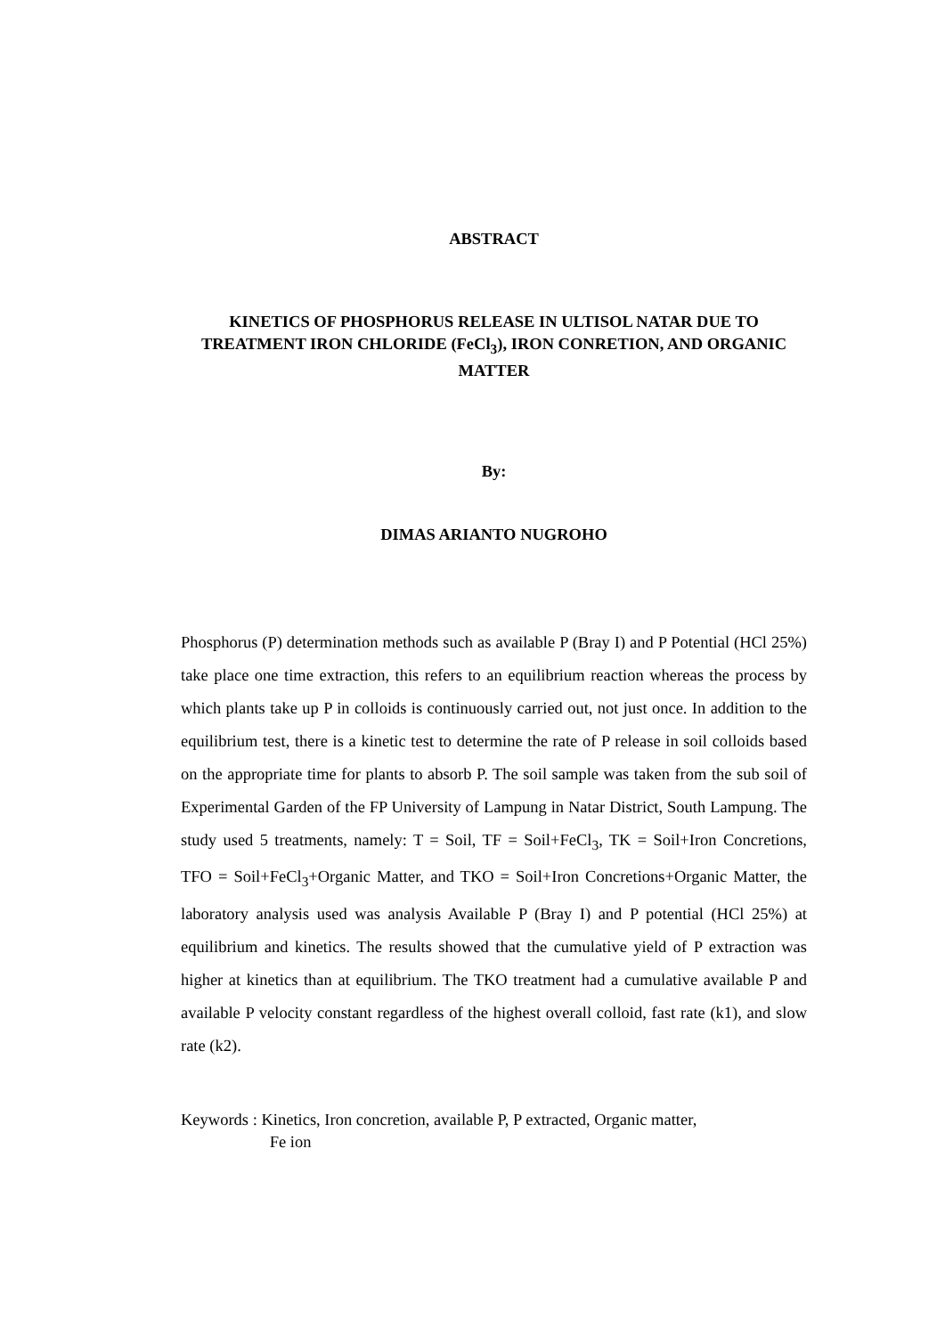ABSTRACT
KINETICS OF PHOSPHORUS RELEASE IN ULTISOL NATAR DUE TO TREATMENT IRON CHLORIDE (FeCl<sub>3</sub>), IRON CONRETION, AND ORGANIC MATTER
By:
DIMAS ARIANTO NUGROHO
Phosphorus (P) determination methods such as available P (Bray I) and P Potential (HCl 25%) take place one time extraction, this refers to an equilibrium reaction whereas the process by which plants take up P in colloids is continuously carried out, not just once. In addition to the equilibrium test, there is a kinetic test to determine the rate of P release in soil colloids based on the appropriate time for plants to absorb P. The soil sample was taken from the sub soil of Experimental Garden of the FP University of Lampung in Natar District, South Lampung. The study used 5 treatments, namely: T = Soil, TF = Soil+FeCl<sub>3</sub>, TK = Soil+Iron Concretions, TFO = Soil+FeCl<sub>3</sub>+Organic Matter, and TKO = Soil+Iron Concretions+Organic Matter, the laboratory analysis used was analysis Available P (Bray I) and P potential (HCl 25%) at equilibrium and kinetics. The results showed that the cumulative yield of P extraction was higher at kinetics than at equilibrium. The TKO treatment had a cumulative available P and available P velocity constant regardless of the highest overall colloid, fast rate (k1), and slow rate (k2).
Keywords : Kinetics, Iron concretion, available P, P extracted, Organic matter,
Fe ion